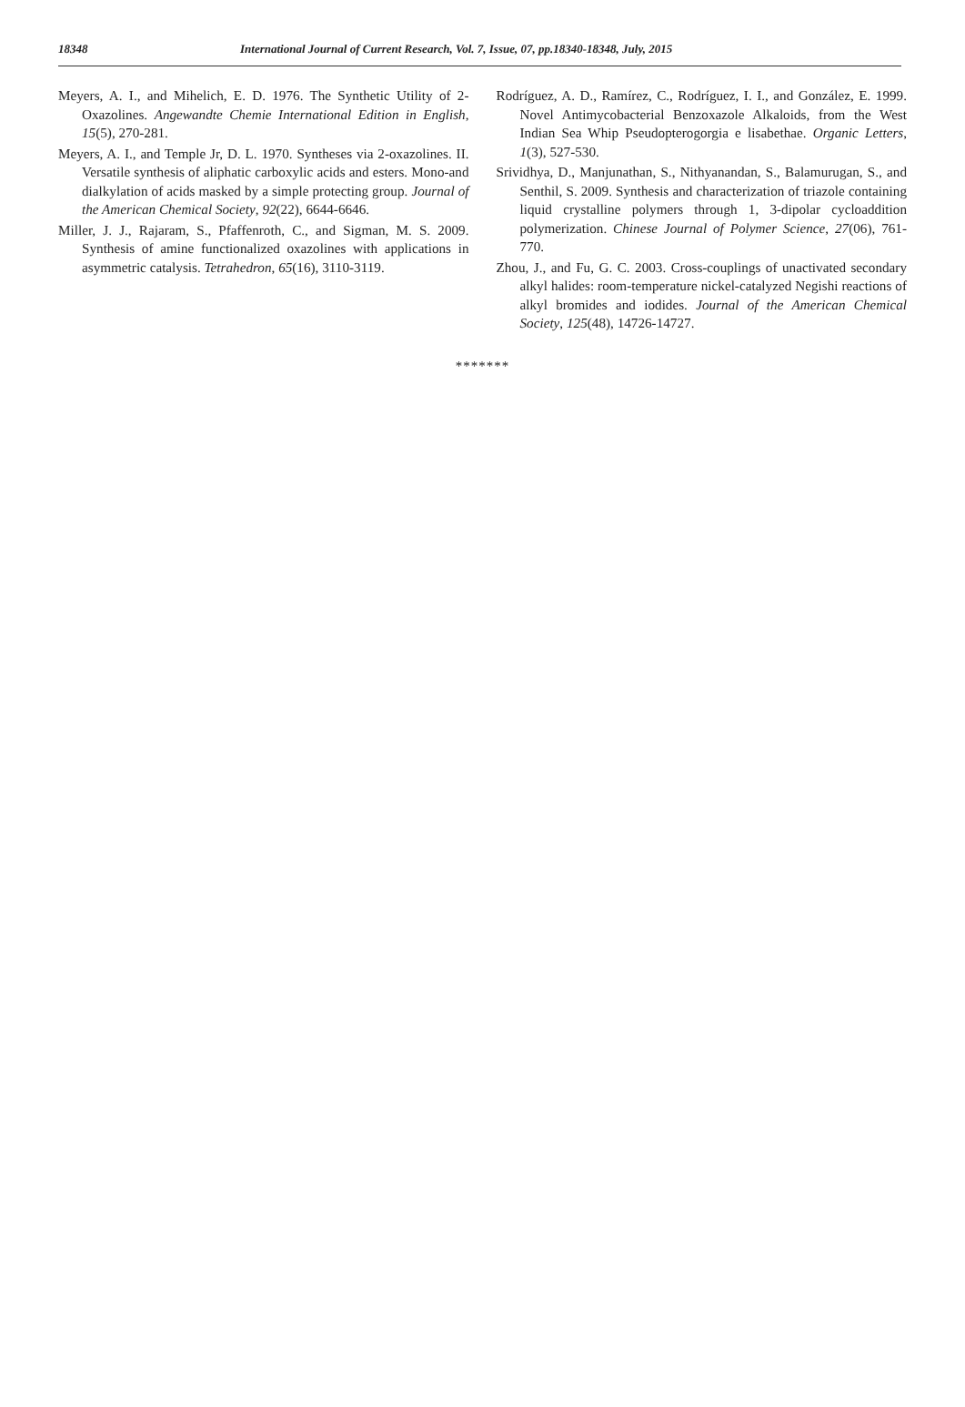18348 International Journal of Current Research, Vol. 7, Issue, 07, pp.18340-18348, July, 2015
Meyers, A. I., and Mihelich, E. D. 1976. The Synthetic Utility of 2-Oxazolines. Angewandte Chemie International Edition in English, 15(5), 270-281.
Meyers, A. I., and Temple Jr, D. L. 1970. Syntheses via 2-oxazolines. II. Versatile synthesis of aliphatic carboxylic acids and esters. Mono-and dialkylation of acids masked by a simple protecting group. Journal of the American Chemical Society, 92(22), 6644-6646.
Miller, J. J., Rajaram, S., Pfaffenroth, C., and Sigman, M. S. 2009. Synthesis of amine functionalized oxazolines with applications in asymmetric catalysis. Tetrahedron, 65(16), 3110-3119.
Rodríguez, A. D., Ramírez, C., Rodríguez, I. I., and González, E. 1999. Novel Antimycobacterial Benzoxazole Alkaloids, from the West Indian Sea Whip Pseudopterogorgia e lisabethae. Organic Letters, 1(3), 527-530.
Srividhya, D., Manjunathan, S., Nithyanandan, S., Balamurugan, S., and Senthil, S. 2009. Synthesis and characterization of triazole containing liquid crystalline polymers through 1, 3-dipolar cycloaddition polymerization. Chinese Journal of Polymer Science, 27(06), 761-770.
Zhou, J., and Fu, G. C. 2003. Cross-couplings of unactivated secondary alkyl halides: room-temperature nickel-catalyzed Negishi reactions of alkyl bromides and iodides. Journal of the American Chemical Society, 125(48), 14726-14727.
*******